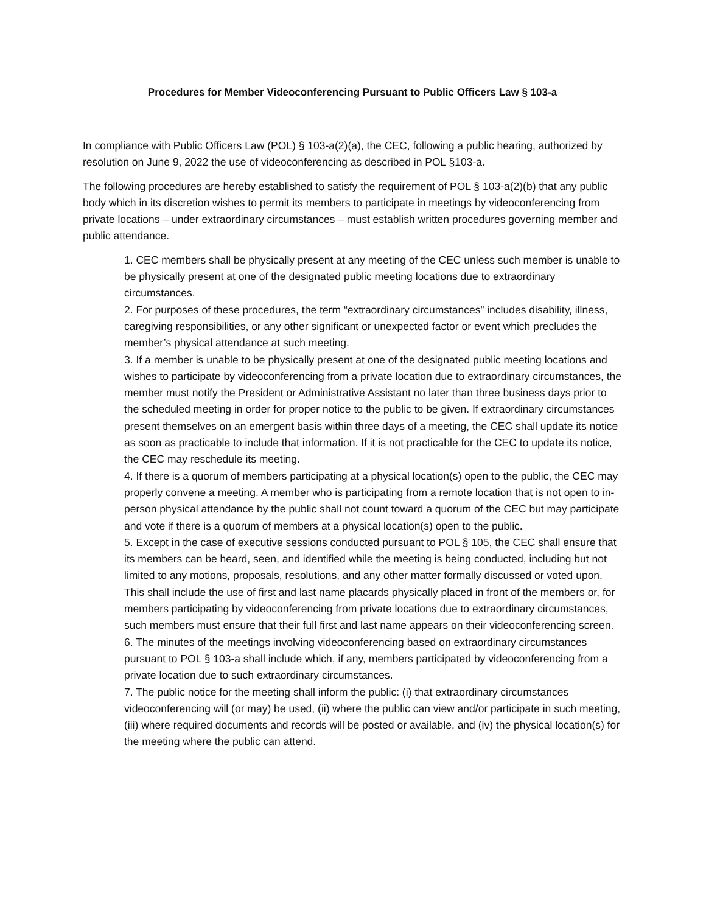Procedures for Member Videoconferencing Pursuant to Public Officers Law § 103-a
In compliance with Public Officers Law (POL) § 103-a(2)(a), the CEC, following a public hearing, authorized by resolution on June 9, 2022 the use of videoconferencing as described in POL §103-a.
The following procedures are hereby established to satisfy the requirement of POL § 103-a(2)(b) that any public body which in its discretion wishes to permit its members to participate in meetings by videoconferencing from private locations – under extraordinary circumstances – must establish written procedures governing member and public attendance.
1. CEC members shall be physically present at any meeting of the CEC unless such member is unable to be physically present at one of the designated public meeting locations due to extraordinary circumstances.
2. For purposes of these procedures, the term “extraordinary circumstances” includes disability, illness, caregiving responsibilities, or any other significant or unexpected factor or event which precludes the member’s physical attendance at such meeting.
3. If a member is unable to be physically present at one of the designated public meeting locations and wishes to participate by videoconferencing from a private location due to extraordinary circumstances, the member must notify the President or Administrative Assistant no later than three business days prior to the scheduled meeting in order for proper notice to the public to be given. If extraordinary circumstances present themselves on an emergent basis within three days of a meeting, the CEC shall update its notice as soon as practicable to include that information. If it is not practicable for the CEC to update its notice, the CEC may reschedule its meeting.
4. If there is a quorum of members participating at a physical location(s) open to the public, the CEC may properly convene a meeting. A member who is participating from a remote location that is not open to in-person physical attendance by the public shall not count toward a quorum of the CEC but may participate and vote if there is a quorum of members at a physical location(s) open to the public.
5. Except in the case of executive sessions conducted pursuant to POL § 105, the CEC shall ensure that its members can be heard, seen, and identified while the meeting is being conducted, including but not limited to any motions, proposals, resolutions, and any other matter formally discussed or voted upon. This shall include the use of first and last name placards physically placed in front of the members or, for members participating by videoconferencing from private locations due to extraordinary circumstances, such members must ensure that their full first and last name appears on their videoconferencing screen.
6. The minutes of the meetings involving videoconferencing based on extraordinary circumstances pursuant to POL § 103-a shall include which, if any, members participated by videoconferencing from a private location due to such extraordinary circumstances.
7. The public notice for the meeting shall inform the public: (i) that extraordinary circumstances videoconferencing will (or may) be used, (ii) where the public can view and/or participate in such meeting, (iii) where required documents and records will be posted or available, and (iv) the physical location(s) for the meeting where the public can attend.